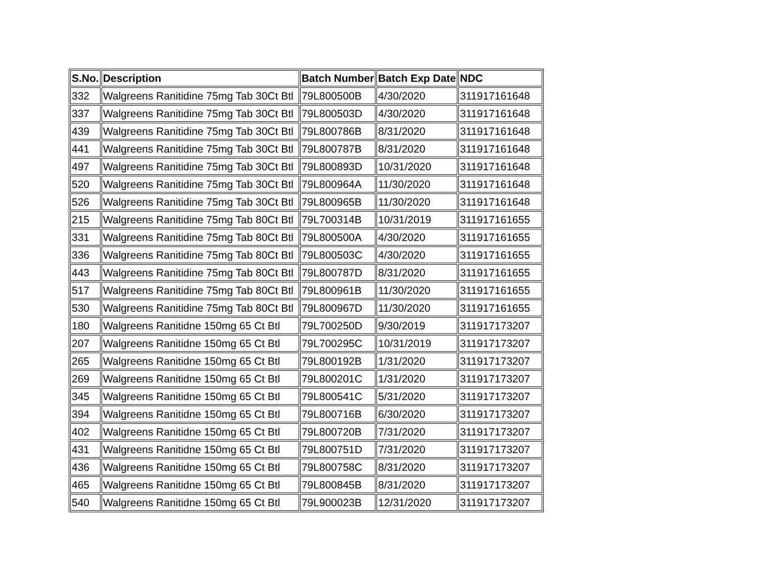| S.No. | Description | Batch Number | Batch Exp Date | NDC |
| --- | --- | --- | --- | --- |
| 332 | Walgreens Ranitidine 75mg Tab 30Ct Btl | 79L800500B | 4/30/2020 | 311917161648 |
| 337 | Walgreens Ranitidine 75mg Tab 30Ct Btl | 79L800503D | 4/30/2020 | 311917161648 |
| 439 | Walgreens Ranitidine 75mg Tab 30Ct Btl | 79L800786B | 8/31/2020 | 311917161648 |
| 441 | Walgreens Ranitidine 75mg Tab 30Ct Btl | 79L800787B | 8/31/2020 | 311917161648 |
| 497 | Walgreens Ranitidine 75mg Tab 30Ct Btl | 79L800893D | 10/31/2020 | 311917161648 |
| 520 | Walgreens Ranitidine 75mg Tab 30Ct Btl | 79L800964A | 11/30/2020 | 311917161648 |
| 526 | Walgreens Ranitidine 75mg Tab 30Ct Btl | 79L800965B | 11/30/2020 | 311917161648 |
| 215 | Walgreens Ranitidine 75mg Tab 80Ct Btl | 79L700314B | 10/31/2019 | 311917161655 |
| 331 | Walgreens Ranitidine 75mg Tab 80Ct Btl | 79L800500A | 4/30/2020 | 311917161655 |
| 336 | Walgreens Ranitidine 75mg Tab 80Ct Btl | 79L800503C | 4/30/2020 | 311917161655 |
| 443 | Walgreens Ranitidine 75mg Tab 80Ct Btl | 79L800787D | 8/31/2020 | 311917161655 |
| 517 | Walgreens Ranitidine 75mg Tab 80Ct Btl | 79L800961B | 11/30/2020 | 311917161655 |
| 530 | Walgreens Ranitidine 75mg Tab 80Ct Btl | 79L800967D | 11/30/2020 | 311917161655 |
| 180 | Walgreens Ranitidne 150mg 65 Ct Btl | 79L700250D | 9/30/2019 | 311917173207 |
| 207 | Walgreens Ranitidne 150mg 65 Ct Btl | 79L700295C | 10/31/2019 | 311917173207 |
| 265 | Walgreens Ranitidne 150mg 65 Ct Btl | 79L800192B | 1/31/2020 | 311917173207 |
| 269 | Walgreens Ranitidne 150mg 65 Ct Btl | 79L800201C | 1/31/2020 | 311917173207 |
| 345 | Walgreens Ranitidne 150mg 65 Ct Btl | 79L800541C | 5/31/2020 | 311917173207 |
| 394 | Walgreens Ranitidne 150mg 65 Ct Btl | 79L800716B | 6/30/2020 | 311917173207 |
| 402 | Walgreens Ranitidne 150mg 65 Ct Btl | 79L800720B | 7/31/2020 | 311917173207 |
| 431 | Walgreens Ranitidne 150mg 65 Ct Btl | 79L800751D | 7/31/2020 | 311917173207 |
| 436 | Walgreens Ranitidne 150mg 65 Ct Btl | 79L800758C | 8/31/2020 | 311917173207 |
| 465 | Walgreens Ranitidne 150mg 65 Ct Btl | 79L800845B | 8/31/2020 | 311917173207 |
| 540 | Walgreens Ranitidne 150mg 65 Ct Btl | 79L900023B | 12/31/2020 | 311917173207 |